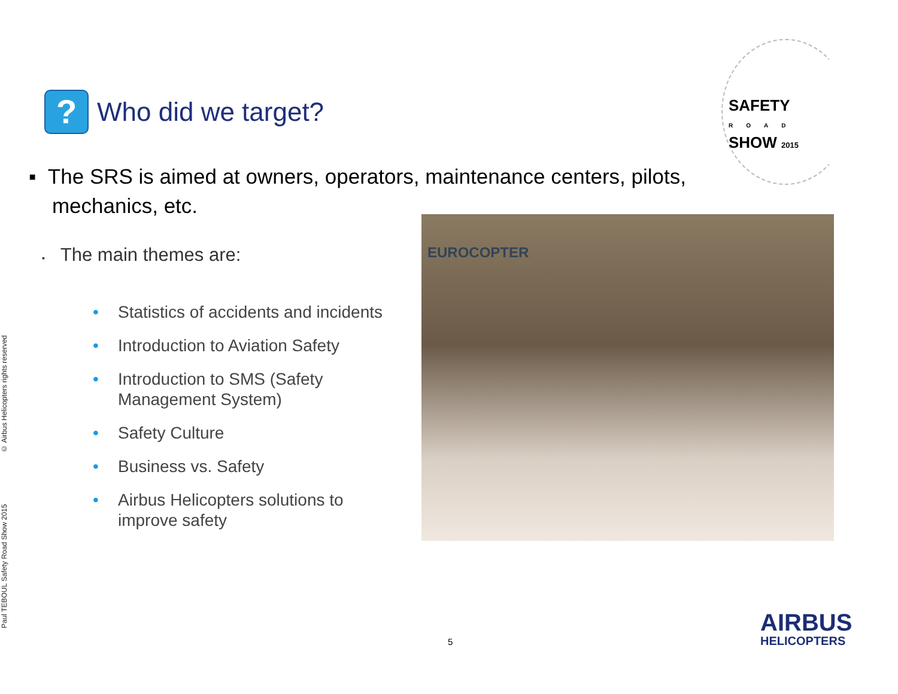Paul TEBOUL Safety Road Show 2015 © Airbus Helicopters rights reserved
?
Who did we target?
SAFETY
ROAD
SHOW 2015
▪ The SRS is aimed at owners, operators, maintenance centers, pilots,
mechanics, etc.
▪ The main themes are:
• Statistics of accidents and incidents
• Introduction to Aviation Safety
• Introduction to SMS (Safety Management System)
• Safety Culture
• Business vs. Safety
• Airbus Helicopters solutions to improve safety
EUROCOPTER
5
AIRBUS
HELICOPTERS